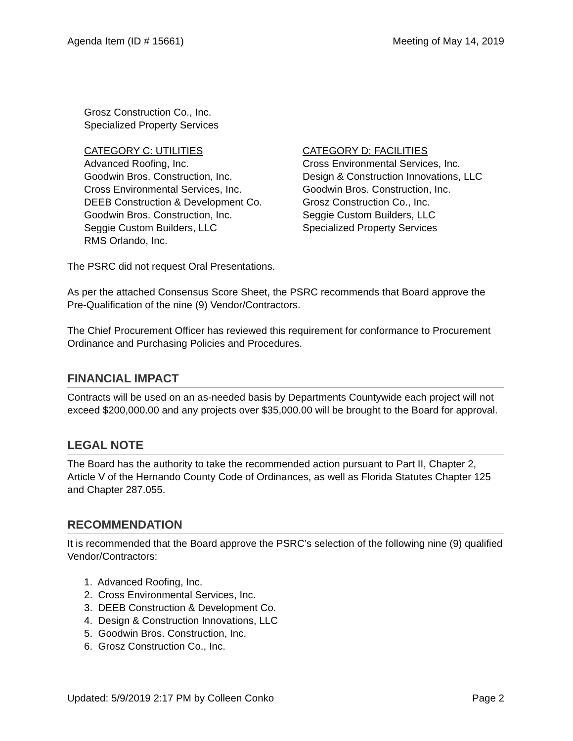Agenda Item (ID # 15661) Meeting of May 14, 2019
Grosz Construction Co., Inc.
Specialized Property Services
CATEGORY C: UTILITIES
Advanced Roofing, Inc.
Goodwin Bros. Construction, Inc.
Cross Environmental Services, Inc.
DEEB Construction & Development Co.
Goodwin Bros. Construction, Inc.
Seggie Custom Builders, LLC
RMS Orlando, Inc.
CATEGORY D: FACILITIES
Cross Environmental Services, Inc.
Design & Construction Innovations, LLC
Goodwin Bros. Construction, Inc.
Grosz Construction Co., Inc.
Seggie Custom Builders, LLC
Specialized Property Services
The PSRC did not request Oral Presentations.
As per the attached Consensus Score Sheet, the PSRC recommends that Board approve the Pre-Qualification of the nine (9) Vendor/Contractors.
The Chief Procurement Officer has reviewed this requirement for conformance to Procurement Ordinance and Purchasing Policies and Procedures.
FINANCIAL IMPACT
Contracts will be used on an as-needed basis by Departments Countywide each project will not exceed $200,000.00 and any projects over $35,000.00 will be brought to the Board for approval.
LEGAL NOTE
The Board has the authority to take the recommended action pursuant to Part II, Chapter 2, Article V of the Hernando County Code of Ordinances, as well as Florida Statutes Chapter 125 and Chapter 287.055.
RECOMMENDATION
It is recommended that the Board approve the PSRC’s selection of the following nine (9) qualified Vendor/Contractors:
1. Advanced Roofing, Inc.
2. Cross Environmental Services, Inc.
3. DEEB Construction & Development Co.
4. Design & Construction Innovations, LLC
5. Goodwin Bros. Construction, Inc.
6. Grosz Construction Co., Inc.
Updated: 5/9/2019 2:17 PM by Colleen Conko Page 2